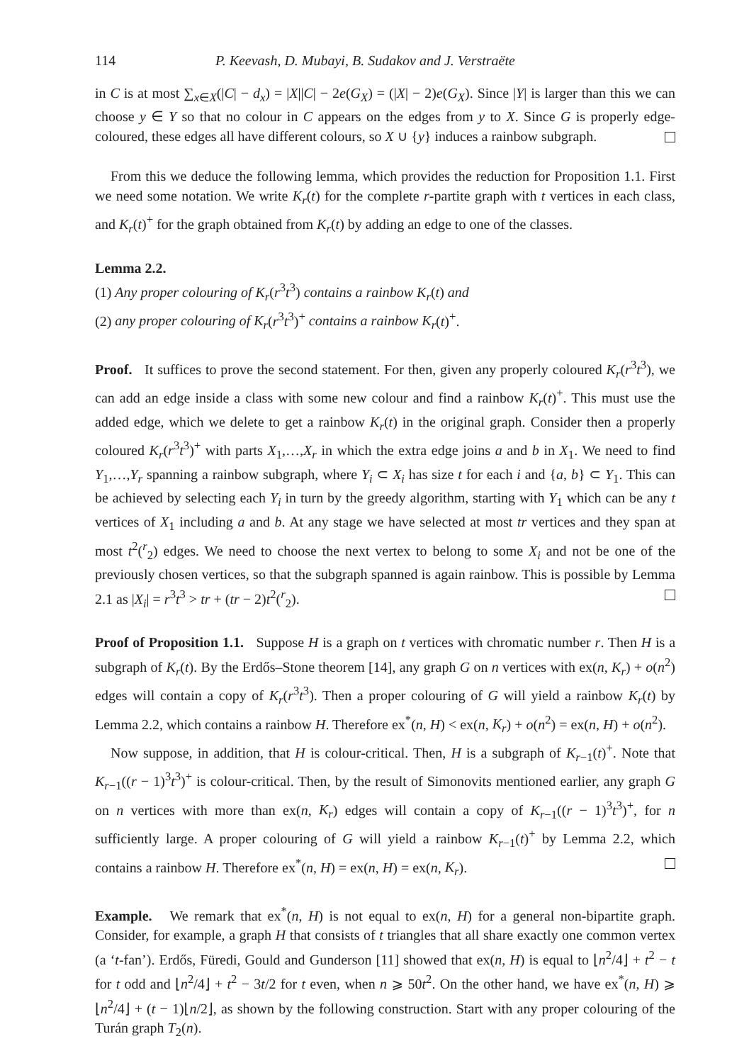114 P. Keevash, D. Mubayi, B. Sudakov and J. Verstraëte
in C is at most ∑<sub>x∈X</sub>(|C| − d<sub>x</sub>) = |X||C| − 2e(G<sub>X</sub>) = (|X| − 2)e(G<sub>X</sub>). Since |Y| is larger than this we can choose y ∈ Y so that no colour in C appears on the edges from y to X. Since G is properly edge-coloured, these edges all have different colours, so X ∪ {y} induces a rainbow subgraph.
From this we deduce the following lemma, which provides the reduction for Proposition 1.1. First we need some notation. We write K<sub>r</sub>(t) for the complete r-partite graph with t vertices in each class, and K<sub>r</sub>(t)<sup>+</sup> for the graph obtained from K<sub>r</sub>(t) by adding an edge to one of the classes.
Lemma 2.2.
(1) Any proper colouring of K<sub>r</sub>(r<sup>3</sup>t<sup>3</sup>) contains a rainbow K<sub>r</sub>(t) and
(2) any proper colouring of K<sub>r</sub>(r<sup>3</sup>t<sup>3</sup>)<sup>+</sup> contains a rainbow K<sub>r</sub>(t)<sup>+</sup>.
Proof. It suffices to prove the second statement. For then, given any properly coloured K<sub>r</sub>(r<sup>3</sup>t<sup>3</sup>), we can add an edge inside a class with some new colour and find a rainbow K<sub>r</sub>(t)<sup>+</sup>. This must use the added edge, which we delete to get a rainbow K<sub>r</sub>(t) in the original graph. Consider then a properly coloured K<sub>r</sub>(r<sup>3</sup>t<sup>3</sup>)<sup>+</sup> with parts X<sub>1</sub>,…,X<sub>r</sub> in which the extra edge joins a and b in X<sub>1</sub>. We need to find Y<sub>1</sub>,…,Y<sub>r</sub> spanning a rainbow subgraph, where Y<sub>i</sub> ⊂ X<sub>i</sub> has size t for each i and {a, b} ⊂ Y<sub>1</sub>. This can be achieved by selecting each Y<sub>i</sub> in turn by the greedy algorithm, starting with Y<sub>1</sub> which can be any t vertices of X<sub>1</sub> including a and b. At any stage we have selected at most tr vertices and they span at most t<sup>2</sup>(<sup>r</sup><sub>2</sub>) edges. We need to choose the next vertex to belong to some X<sub>i</sub> and not be one of the previously chosen vertices, so that the subgraph spanned is again rainbow. This is possible by Lemma 2.1 as |X<sub>i</sub>| = r<sup>3</sup>t<sup>3</sup> > tr + (tr − 2)t<sup>2</sup>(<sup>r</sup><sub>2</sub>).
Proof of Proposition 1.1. Suppose H is a graph on t vertices with chromatic number r. Then H is a subgraph of K<sub>r</sub>(t). By the Erdős–Stone theorem [14], any graph G on n vertices with ex(n, K<sub>r</sub>) + o(n<sup>2</sup>) edges will contain a copy of K<sub>r</sub>(r<sup>3</sup>t<sup>3</sup>). Then a proper colouring of G will yield a rainbow K<sub>r</sub>(t) by Lemma 2.2, which contains a rainbow H. Therefore ex<sup>*</sup>(n, H) < ex(n, K<sub>r</sub>) + o(n<sup>2</sup>) = ex(n, H) + o(n<sup>2</sup>).
Now suppose, in addition, that H is colour-critical. Then, H is a subgraph of K<sub>r−1</sub>(t)<sup>+</sup>. Note that K<sub>r−1</sub>((r − 1)<sup>3</sup>t<sup>3</sup>)<sup>+</sup> is colour-critical. Then, by the result of Simonovits mentioned earlier, any graph G on n vertices with more than ex(n, K<sub>r</sub>) edges will contain a copy of K<sub>r−1</sub>((r − 1)<sup>3</sup>t<sup>3</sup>)<sup>+</sup>, for n sufficiently large. A proper colouring of G will yield a rainbow K<sub>r−1</sub>(t)<sup>+</sup> by Lemma 2.2, which contains a rainbow H. Therefore ex<sup>*</sup>(n, H) = ex(n, H) = ex(n, K<sub>r</sub>).
Example. We remark that ex<sup>*</sup>(n, H) is not equal to ex(n, H) for a general non-bipartite graph. Consider, for example, a graph H that consists of t triangles that all share exactly one common vertex (a ‘t-fan’). Erdős, Füredi, Gould and Gunderson [11] showed that ex(n, H) is equal to ⌊n<sup>2</sup>/4⌋ + t<sup>2</sup> − t for t odd and ⌊n<sup>2</sup>/4⌋ + t<sup>2</sup> − 3t/2 for t even, when n ⩾ 50t<sup>2</sup>. On the other hand, we have ex<sup>*</sup>(n, H) ⩾ ⌊n<sup>2</sup>/4⌋ + (t − 1)⌊n/2⌋, as shown by the following construction. Start with any proper colouring of the Turán graph T<sub>2</sub>(n).